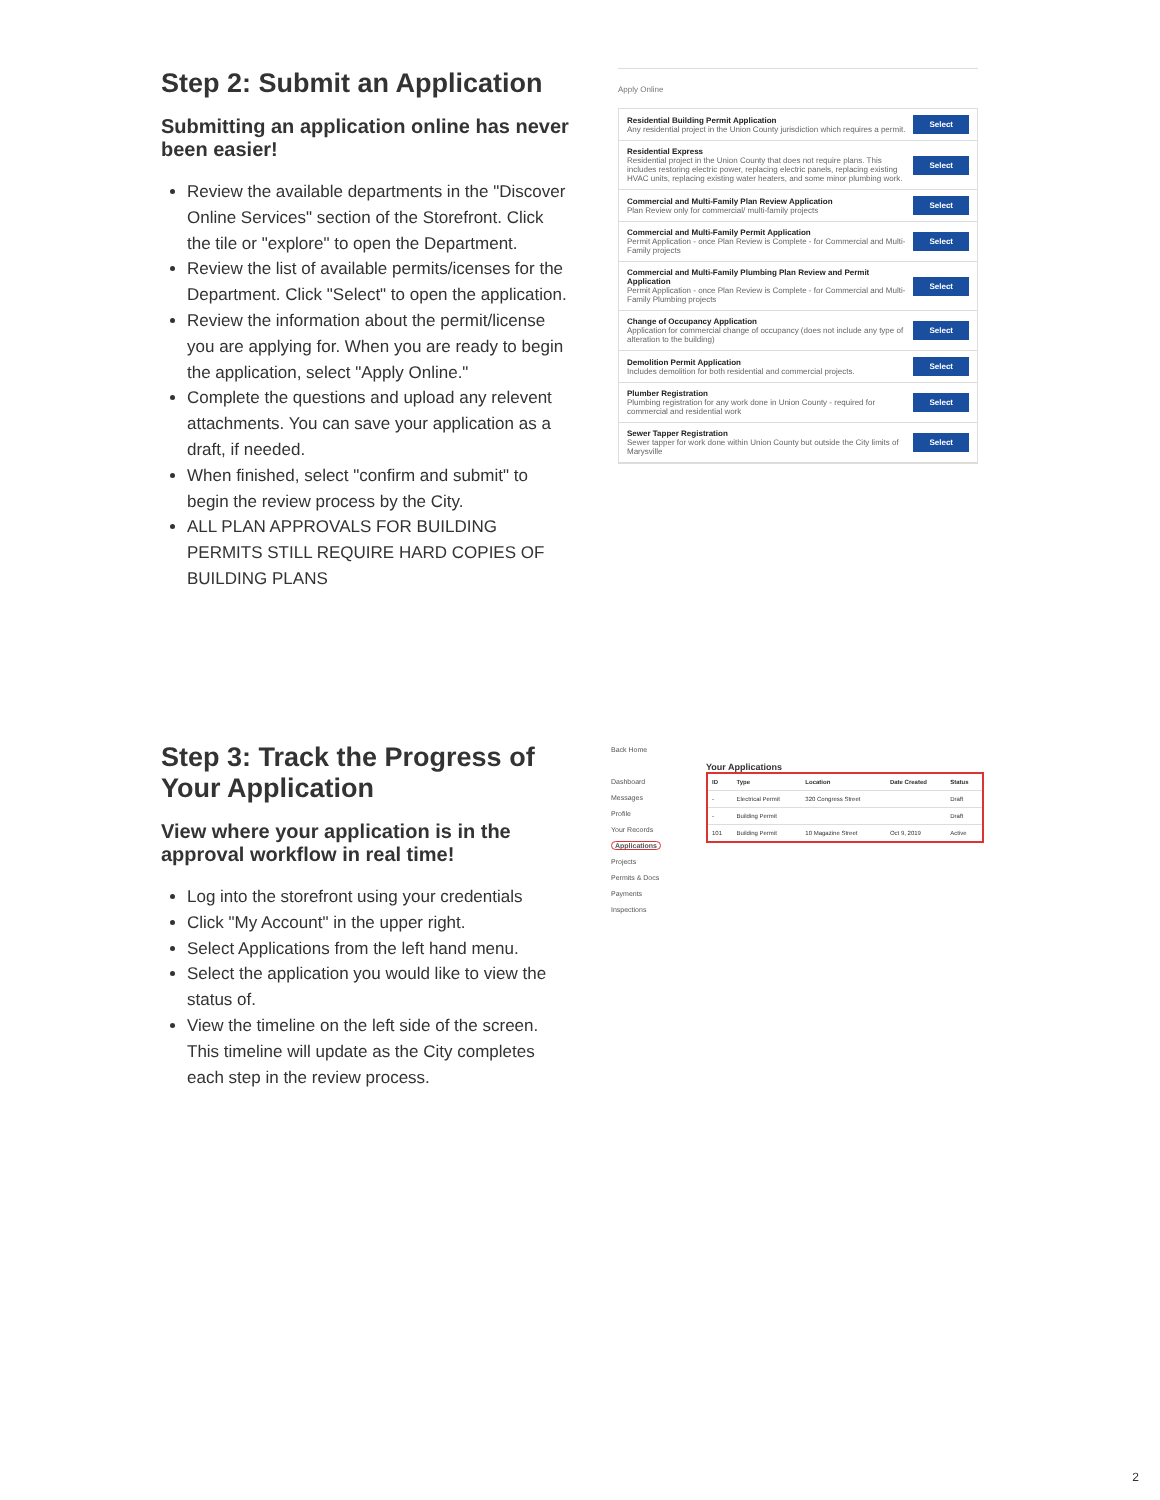Step 2: Submit an Application
Submitting an application online has never been easier!
Review the available departments in the "Discover Online Services" section of the Storefront. Click the tile or "explore" to open the Department.
Review the list of available permits/icenses for the Department. Click "Select" to open the application.
Review the information about the permit/license you are applying for. When you are ready to begin the application, select "Apply Online."
Complete the questions and upload any relevent attachments. You can save your application as a draft, if needed.
When finished, select "confirm and submit" to begin the review process by the City.
ALL PLAN APPROVALS FOR BUILDING PERMITS STILL REQUIRE HARD COPIES OF BUILDING PLANS
Apply Online
Residential Building Permit Application
Any residential project in the Union County jurisdiction which requires a permit.
Select
Residential Express
Residential project in the Union County that does not require plans. This includes restoring electric power, replacing electric panels, replacing existing HVAC units, replacing existing water heaters, and some minor plumbing work.
Select
Commercial and Multi-Family Plan Review Application
Plan Review only for commercial/ multi-family projects
Select
Commercial and Multi-Family Permit Application
Permit Application - once Plan Review is Complete - for Commercial and Multi-Family projects
Select
Commercial and Multi-Family Plumbing Plan Review and Permit Application
Permit Application - once Plan Review is Complete - for Commercial and Multi-Family Plumbing projects
Select
Change of Occupancy Application
Application for commercial change of occupancy (does not include any type of alteration to the building)
Select
Demolition Permit Application
Includes demolition for both residential and commercial projects.
Select
Plumber Registration
Plumbing registration for any work done in Union County - required for commercial and residential work
Select
Sewer Tapper Registration
Sewer tapper for work done within Union County but outside the City limits of Marysville
Select
Step 3: Track the Progress of Your Application
View where your application is in the approval workflow in real time!
Log into the storefront using your credentials
Click "My Account" in the upper right.
Select Applications from the left hand menu.
Select the application you would like to view the status of.
View the timeline on the left side of the screen. This timeline will update as the City completes each step in the review process.
Back Home
Dashboard
Messages
Profile
Your Records
Applications
Projects
Permits & Docs
Payments
Inspections
Your Applications
| ID | Type | Location | Date Created | Status |
| --- | --- | --- | --- | --- |
| - | Electrical Permit | 320 Congress Street | | Draft |
| - | Building Permit | | | Draft |
| 101 | Building Permit | 10 Magazine Street | Oct 9, 2019 | Active |
2